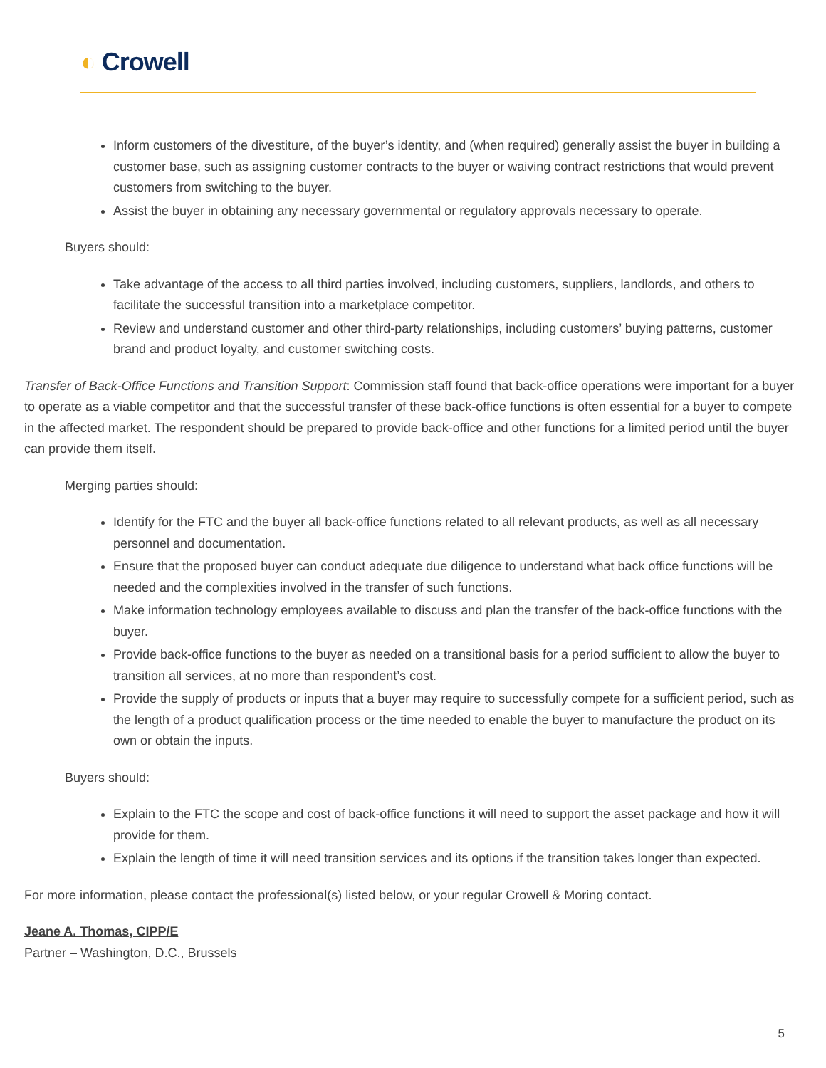◐ Crowell
Inform customers of the divestiture, of the buyer’s identity, and (when required) generally assist the buyer in building a customer base, such as assigning customer contracts to the buyer or waiving contract restrictions that would prevent customers from switching to the buyer.
Assist the buyer in obtaining any necessary governmental or regulatory approvals necessary to operate.
Buyers should:
Take advantage of the access to all third parties involved, including customers, suppliers, landlords, and others to facilitate the successful transition into a marketplace competitor.
Review and understand customer and other third-party relationships, including customers’ buying patterns, customer brand and product loyalty, and customer switching costs.
Transfer of Back-Office Functions and Transition Support: Commission staff found that back-office operations were important for a buyer to operate as a viable competitor and that the successful transfer of these back-office functions is often essential for a buyer to compete in the affected market. The respondent should be prepared to provide back-office and other functions for a limited period until the buyer can provide them itself.
Merging parties should:
Identify for the FTC and the buyer all back-office functions related to all relevant products, as well as all necessary personnel and documentation.
Ensure that the proposed buyer can conduct adequate due diligence to understand what back office functions will be needed and the complexities involved in the transfer of such functions.
Make information technology employees available to discuss and plan the transfer of the back-office functions with the buyer.
Provide back-office functions to the buyer as needed on a transitional basis for a period sufficient to allow the buyer to transition all services, at no more than respondent’s cost.
Provide the supply of products or inputs that a buyer may require to successfully compete for a sufficient period, such as the length of a product qualification process or the time needed to enable the buyer to manufacture the product on its own or obtain the inputs.
Buyers should:
Explain to the FTC the scope and cost of back-office functions it will need to support the asset package and how it will provide for them.
Explain the length of time it will need transition services and its options if the transition takes longer than expected.
For more information, please contact the professional(s) listed below, or your regular Crowell & Moring contact.
Jeane A. Thomas, CIPP/E
Partner – Washington, D.C., Brussels
5